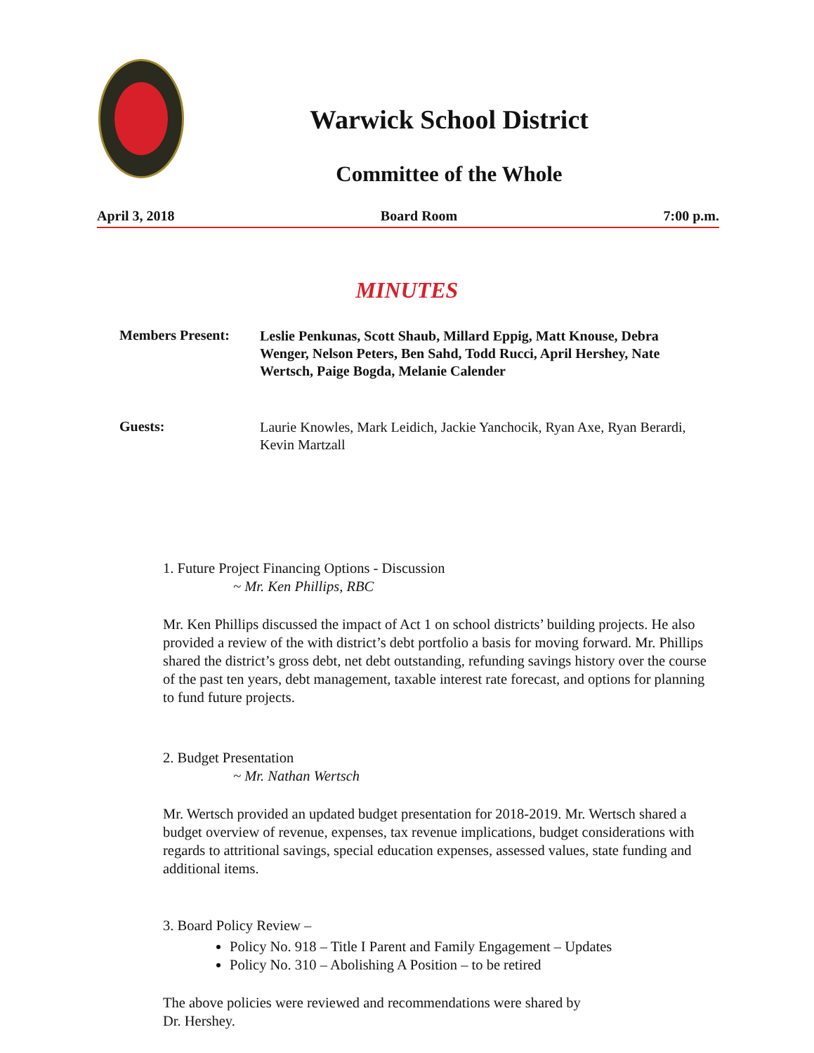Warwick School District
Committee of the Whole
April 3, 2018 Board Room 7:00 p.m.
MINUTES
Members Present:
Leslie Penkunas, Scott Shaub, Millard Eppig, Matt Knouse, Debra Wenger, Nelson Peters, Ben Sahd, Todd Rucci, April Hershey, Nate Wertsch, Paige Bogda, Melanie Calender
Guests:
Laurie Knowles, Mark Leidich, Jackie Yanchocik, Ryan Axe, Ryan Berardi, Kevin Martzall
1. Future Project Financing Options - Discussion
~ Mr. Ken Phillips, RBC
Mr. Ken Phillips discussed the impact of Act 1 on school districts’ building projects. He also provided a review of the with district’s debt portfolio a basis for moving forward. Mr. Phillips shared the district’s gross debt, net debt outstanding, refunding savings history over the course of the past ten years, debt management, taxable interest rate forecast, and options for planning to fund future projects.
2. Budget Presentation
~ Mr. Nathan Wertsch
Mr. Wertsch provided an updated budget presentation for 2018-2019. Mr. Wertsch shared a budget overview of revenue, expenses, tax revenue implications, budget considerations with regards to attritional savings, special education expenses, assessed values, state funding and additional items.
3. Board Policy Review –
Policy No. 918 – Title I Parent and Family Engagement – Updates
Policy No. 310 – Abolishing A Position – to be retired
The above policies were reviewed and recommendations were shared by
Dr. Hershey.